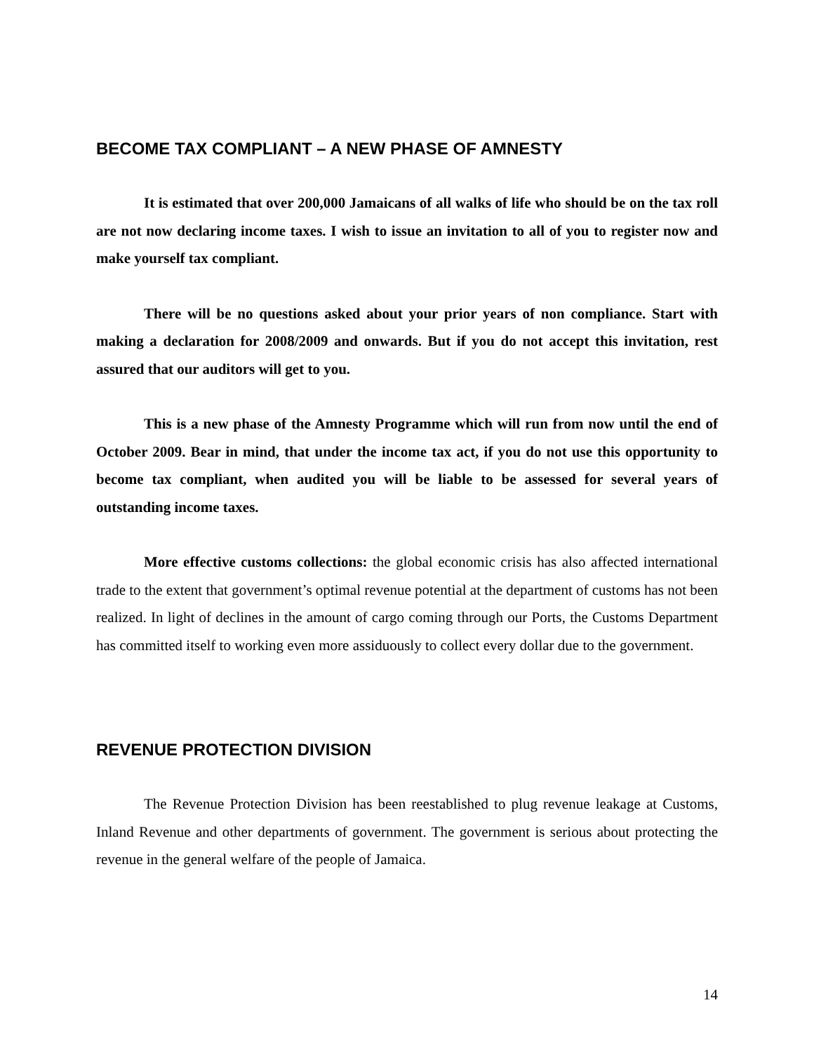BECOME TAX COMPLIANT – A NEW PHASE OF AMNESTY
It is estimated that over 200,000 Jamaicans of all walks of life who should be on the tax roll are not now declaring income taxes. I wish to issue an invitation to all of you to register now and make yourself tax compliant.
There will be no questions asked about your prior years of non compliance. Start with making a declaration for 2008/2009 and onwards. But if you do not accept this invitation, rest assured that our auditors will get to you.
This is a new phase of the Amnesty Programme which will run from now until the end of October 2009. Bear in mind, that under the income tax act, if you do not use this opportunity to become tax compliant, when audited you will be liable to be assessed for several years of outstanding income taxes.
More effective customs collections: the global economic crisis has also affected international trade to the extent that government’s optimal revenue potential at the department of customs has not been realized. In light of declines in the amount of cargo coming through our Ports, the Customs Department has committed itself to working even more assiduously to collect every dollar due to the government.
REVENUE PROTECTION DIVISION
The Revenue Protection Division has been reestablished to plug revenue leakage at Customs, Inland Revenue and other departments of government. The government is serious about protecting the revenue in the general welfare of the people of Jamaica.
14